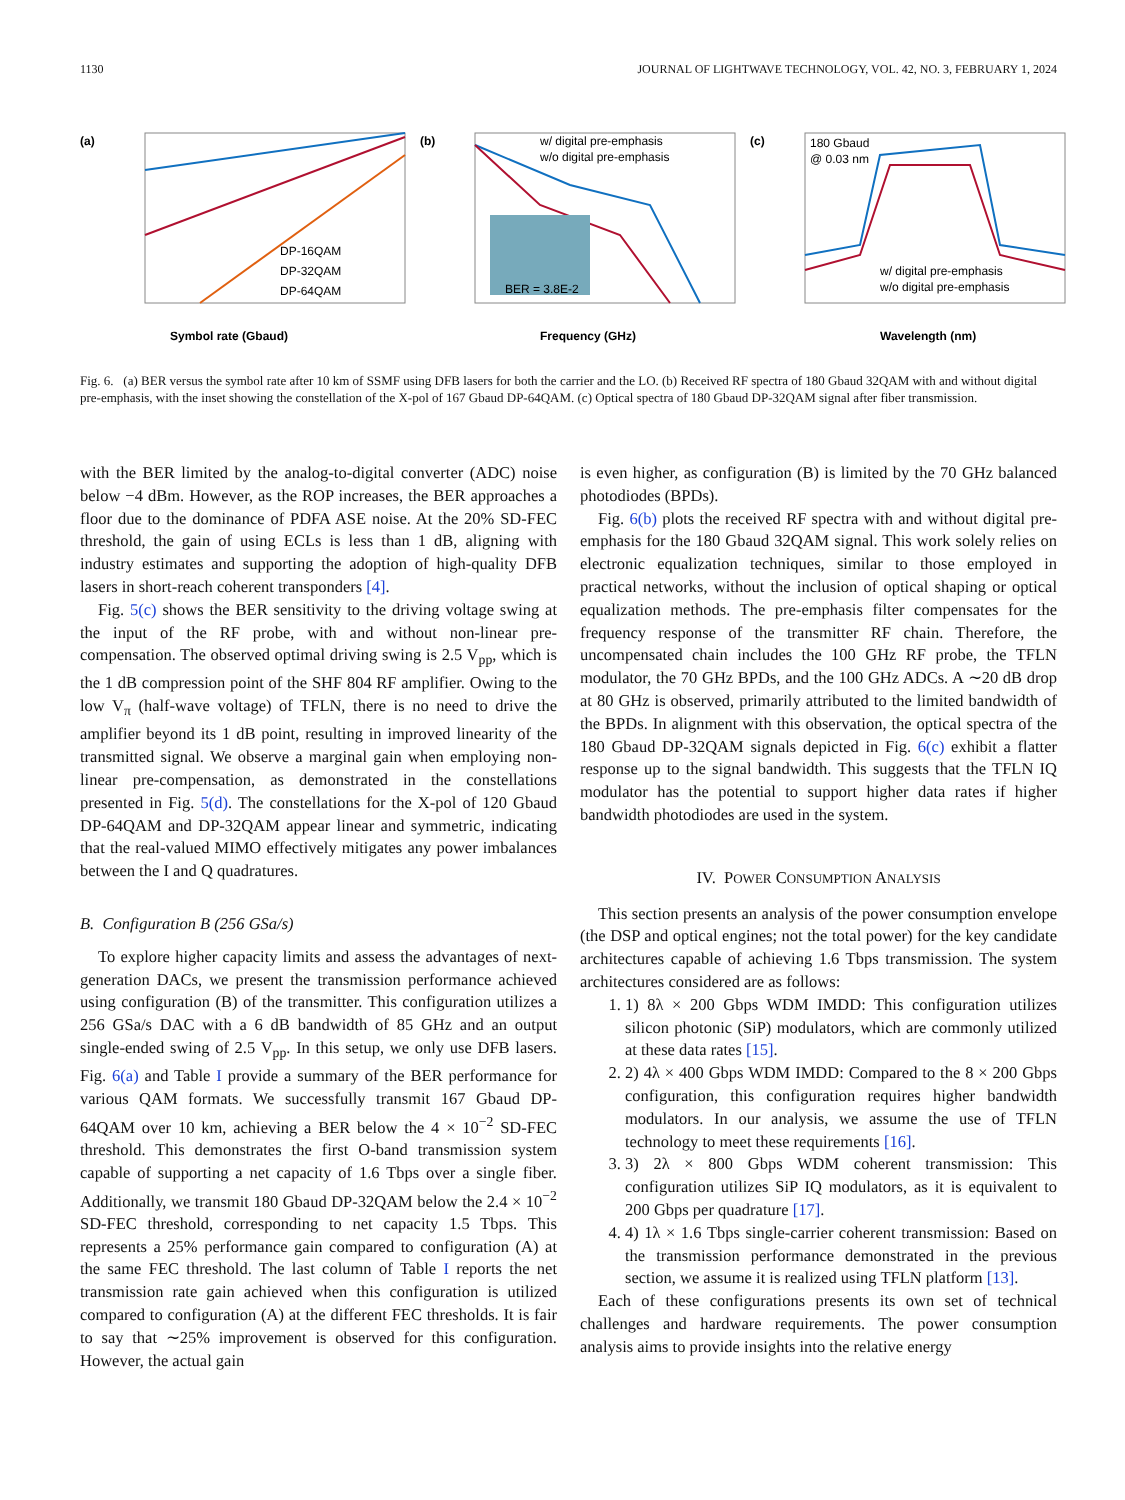1130 JOURNAL OF LIGHTWAVE TECHNOLOGY, VOL. 42, NO. 3, FEBRUARY 1, 2024
(a)
Symbol rate (Gbaud)
DP-16QAM
DP-32QAM
DP-64QAM
(b)
w/ digital pre-emphasis
w/o digital pre-emphasis
BER = 3.8E-2
Frequency (GHz)
(c)
180 Gbaud
@ 0.03 nm
w/ digital pre-emphasis
w/o digital pre-emphasis
Wavelength (nm)
Fig. 6. (a) BER versus the symbol rate after 10 km of SSMF using DFB lasers for both the carrier and the LO. (b) Received RF spectra of 180 Gbaud 32QAM with and without digital pre-emphasis, with the inset showing the constellation of the X-pol of 167 Gbaud DP-64QAM. (c) Optical spectra of 180 Gbaud DP-32QAM signal after fiber transmission.
with the BER limited by the analog-to-digital converter (ADC) noise below −4 dBm. However, as the ROP increases, the BER approaches a floor due to the dominance of PDFA ASE noise. At the 20% SD-FEC threshold, the gain of using ECLs is less than 1 dB, aligning with industry estimates and supporting the adoption of high-quality DFB lasers in short-reach coherent transponders [4].
Fig. 5(c) shows the BER sensitivity to the driving voltage swing at the input of the RF probe, with and without non-linear pre-compensation. The observed optimal driving swing is 2.5 V<sub>pp</sub>, which is the 1 dB compression point of the SHF 804 RF amplifier. Owing to the low V<sub>π</sub> (half-wave voltage) of TFLN, there is no need to drive the amplifier beyond its 1 dB point, resulting in improved linearity of the transmitted signal. We observe a marginal gain when employing non-linear pre-compensation, as demonstrated in the constellations presented in Fig. 5(d). The constellations for the X-pol of 120 Gbaud DP-64QAM and DP-32QAM appear linear and symmetric, indicating that the real-valued MIMO effectively mitigates any power imbalances between the I and Q quadratures.
B. Configuration B (256 GSa/s)
To explore higher capacity limits and assess the advantages of next-generation DACs, we present the transmission performance achieved using configuration (B) of the transmitter. This configuration utilizes a 256 GSa/s DAC with a 6 dB bandwidth of 85 GHz and an output single-ended swing of 2.5 V<sub>pp</sub>. In this setup, we only use DFB lasers. Fig. 6(a) and Table I provide a summary of the BER performance for various QAM formats. We successfully transmit 167 Gbaud DP-64QAM over 10 km, achieving a BER below the 4 × 10<sup>−2</sup> SD-FEC threshold. This demonstrates the first O-band transmission system capable of supporting a net capacity of 1.6 Tbps over a single fiber. Additionally, we transmit 180 Gbaud DP-32QAM below the 2.4 × 10<sup>−2</sup> SD-FEC threshold, corresponding to net capacity 1.5 Tbps. This represents a 25% performance gain compared to configuration (A) at the same FEC threshold. The last column of Table I reports the net transmission rate gain achieved when this configuration is utilized compared to configuration (A) at the different FEC thresholds. It is fair to say that ∼25% improvement is observed for this configuration. However, the actual gain
is even higher, as configuration (B) is limited by the 70 GHz balanced photodiodes (BPDs).
Fig. 6(b) plots the received RF spectra with and without digital pre-emphasis for the 180 Gbaud 32QAM signal. This work solely relies on electronic equalization techniques, similar to those employed in practical networks, without the inclusion of optical shaping or optical equalization methods. The pre-emphasis filter compensates for the frequency response of the transmitter RF chain. Therefore, the uncompensated chain includes the 100 GHz RF probe, the TFLN modulator, the 70 GHz BPDs, and the 100 GHz ADCs. A ∼20 dB drop at 80 GHz is observed, primarily attributed to the limited bandwidth of the BPDs. In alignment with this observation, the optical spectra of the 180 Gbaud DP-32QAM signals depicted in Fig. 6(c) exhibit a flatter response up to the signal bandwidth. This suggests that the TFLN IQ modulator has the potential to support higher data rates if higher bandwidth photodiodes are used in the system.
IV. POWER CONSUMPTION ANALYSIS
This section presents an analysis of the power consumption envelope (the DSP and optical engines; not the total power) for the key candidate architectures capable of achieving 1.6 Tbps transmission. The system architectures considered are as follows:
1. 1) 8λ × 200 Gbps WDM IMDD: This configuration utilizes silicon photonic (SiP) modulators, which are commonly utilized at these data rates [15].
2. 2) 4λ × 400 Gbps WDM IMDD: Compared to the 8 × 200 Gbps configuration, this configuration requires higher bandwidth modulators. In our analysis, we assume the use of TFLN technology to meet these requirements [16].
3. 3) 2λ × 800 Gbps WDM coherent transmission: This configuration utilizes SiP IQ modulators, as it is equivalent to 200 Gbps per quadrature [17].
4. 4) 1λ × 1.6 Tbps single-carrier coherent transmission: Based on the transmission performance demonstrated in the previous section, we assume it is realized using TFLN platform [13].
Each of these configurations presents its own set of technical challenges and hardware requirements. The power consumption analysis aims to provide insights into the relative energy